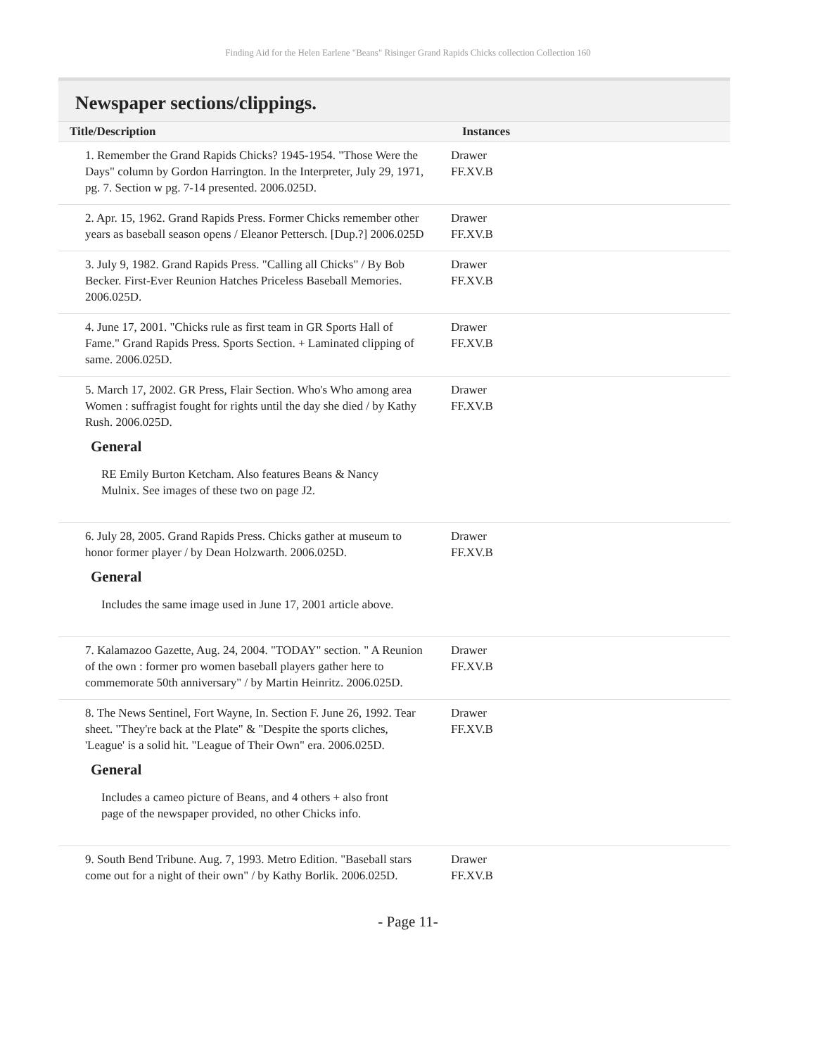Finding Aid for the Helen Earlene "Beans" Risinger Grand Rapids Chicks collection Collection 160
Newspaper sections/clippings.
| Title/Description | Instances |
| --- | --- |
| 1. Remember the Grand Rapids Chicks? 1945-1954. "Those Were the Days" column by Gordon Harrington. In the Interpreter, July 29, 1971, pg. 7. Section w pg. 7-14 presented. 2006.025D. | Drawer FF.XV.B |
| 2. Apr. 15, 1962. Grand Rapids Press. Former Chicks remember other years as baseball season opens / Eleanor Pettersch. [Dup.?] 2006.025D | Drawer FF.XV.B |
| 3. July 9, 1982. Grand Rapids Press. "Calling all Chicks" / By Bob Becker. First-Ever Reunion Hatches Priceless Baseball Memories. 2006.025D. | Drawer FF.XV.B |
| 4. June 17, 2001. "Chicks rule as first team in GR Sports Hall of Fame." Grand Rapids Press. Sports Section. + Laminated clipping of same. 2006.025D. | Drawer FF.XV.B |
| 5. March 17, 2002. GR Press, Flair Section. Who's Who among area Women : suffragist fought for rights until the day she died / by Kathy Rush. 2006.025D. General RE Emily Burton Ketcham. Also features Beans & Nancy Mulnix. See images of these two on page J2. | Drawer FF.XV.B |
| 6. July 28, 2005. Grand Rapids Press. Chicks gather at museum to honor former player / by Dean Holzwarth. 2006.025D. General Includes the same image used in June 17, 2001 article above. | Drawer FF.XV.B |
| 7. Kalamazoo Gazette, Aug. 24, 2004. "TODAY" section. " A Reunion of the own : former pro women baseball players gather here to commemorate 50th anniversary" / by Martin Heinritz. 2006.025D. | Drawer FF.XV.B |
| 8. The News Sentinel, Fort Wayne, In. Section F. June 26, 1992. Tear sheet. "They're back at the Plate" & "Despite the sports cliches, 'League' is a solid hit. "League of Their Own" era. 2006.025D. General Includes a cameo picture of Beans, and 4 others + also front page of the newspaper provided, no other Chicks info. | Drawer FF.XV.B |
| 9. South Bend Tribune. Aug. 7, 1993. Metro Edition. "Baseball stars come out for a night of their own" / by Kathy Borlik. 2006.025D. | Drawer FF.XV.B |
- Page 11-